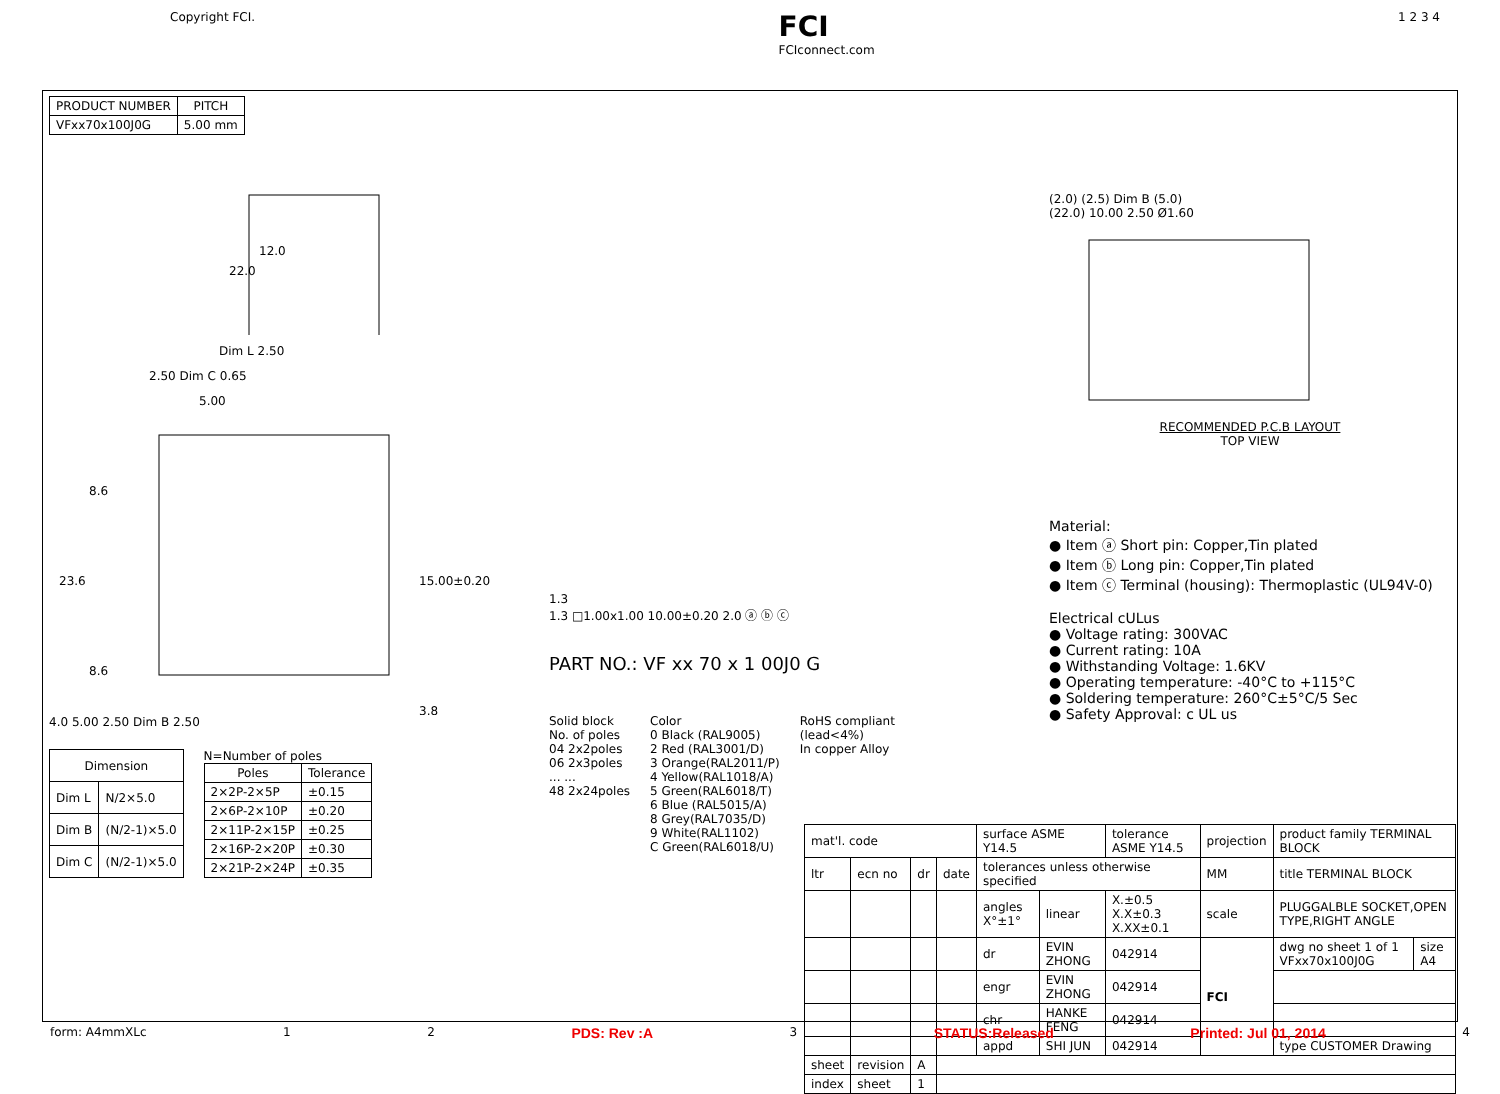Copyright FCI. FCI
FCIconnect.com 1 2 3 4
| PRODUCT NUMBER | PITCH |
| --- | --- |
| VFxx70x100J0G | 5.00 mm |
22.0
12.0
Dim L 2.50
2.50 Dim C 0.65
5.00
8.6
23.6
15.00±0.20
8.6
3.8
4.0 5.00 2.50 Dim B 2.50
| Dimension | |
| --- | --- |
| Dim L | N/2×5.0 |
| Dim B | (N/2-1)×5.0 |
| Dim C | (N/2-1)×5.0 |
N=Number of poles
| Poles | Tolerance |
| --- | --- |
| 2×2P-2×5P | ±0.15 |
| 2×6P-2×10P | ±0.20 |
| 2×11P-2×15P | ±0.25 |
| 2×16P-2×20P | ±0.30 |
| 2×21P-2×24P | ±0.35 |
1.3
1.3 □1.00x1.00 10.00±0.20 2.0 ⓐ ⓑ ⓒ
PART NO.: VF xx 70 x 1 00J0 G
Solid block
No. of poles
04 2x2poles
06 2x3poles
... ...
48 2x24poles
Color
0 Black (RAL9005)
2 Red (RAL3001/D)
3 Orange(RAL2011/P)
4 Yellow(RAL1018/A)
5 Green(RAL6018/T)
6 Blue (RAL5015/A)
8 Grey(RAL7035/D)
9 White(RAL1102)
C Green(RAL6018/U)
RoHS compliant
(lead<4%)
In copper Alloy
(2.0) (2.5) Dim B (5.0)
(22.0) 10.00 2.50 Ø1.60
RECOMMENDED P.C.B LAYOUT
TOP VIEW
Material:
● Item ⓐ Short pin: Copper,Tin plated
● Item ⓑ Long pin: Copper,Tin plated
● Item ⓒ Terminal (housing): Thermoplastic (UL94V-0)
Electrical cULus
● Voltage rating: 300VAC
● Current rating: 10A
● Withstanding Voltage: 1.6KV
● Operating temperature: -40°C to +115°C
● Soldering temperature: 260°C±5°C/5 Sec
● Safety Approval: c UL us
| mat'l. code | | | | surface ASME Y14.5 | | tolerance ASME Y14.5 | projection | product family TERMINAL BLOCK | |
| ltr | ecn no | dr | date | tolerances unless otherwise specified | | | MM | title TERMINAL BLOCK | |
| | | | | angles X°±1° | linear | X.±0.5 X.X±0.3 X.XX±0.1 | scale | PLUGGALBLE SOCKET,OPEN TYPE,RIGHT ANGLE | |
| | | | | dr | EVIN ZHONG | 042914 | FCI | dwg no sheet 1 of 1 VFxx70x100J0G | size A4 |
| | | | | engr | EVIN ZHONG | 042914 | | | |
| | | | | chr | HANKE FENG | 042914 | | | |
| | | | | appd | SHI JUN | 042914 | | type CUSTOMER Drawing | |
| sheet | revision | A | | | | | | | |
| index | sheet | 1 | | | | | | | |
form: A4mmXLc 1 2 PDS: Rev :A 3 STATUS:Released Printed: Jul 01, 2014 4